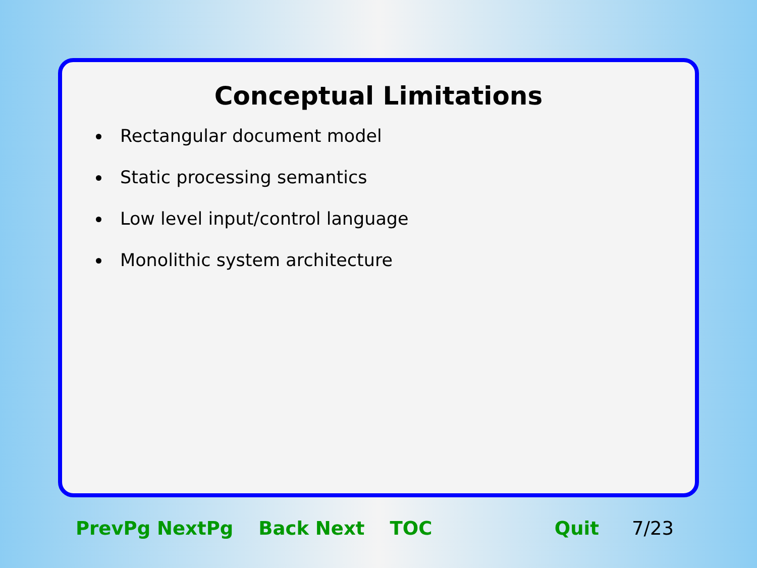Conceptual Limitations
Rectangular document model
Static processing semantics
Low level input/control language
Monolithic system architecture
PrevPg NextPg Back Next TOC Quit 7/23